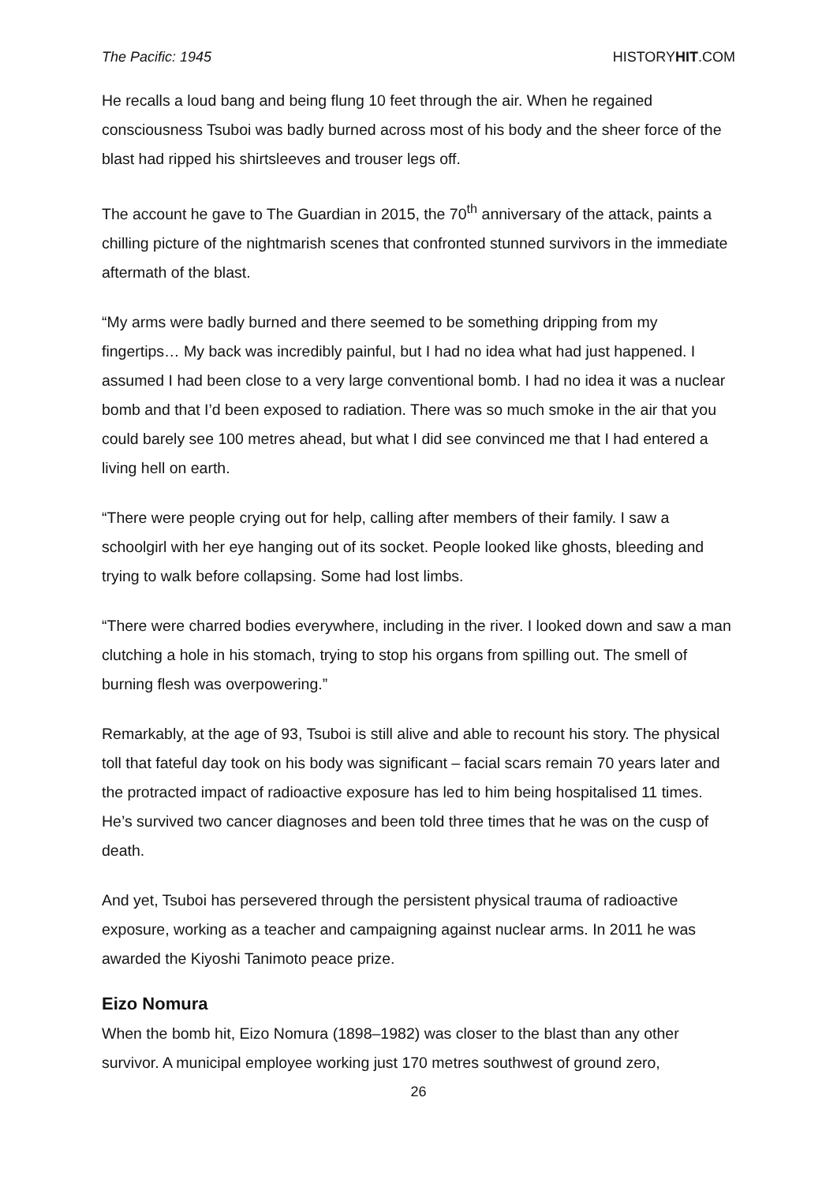The Pacific: 1945 HISTORYHIT.COM
He recalls a loud bang and being flung 10 feet through the air. When he regained consciousness Tsuboi was badly burned across most of his body and the sheer force of the blast had ripped his shirtsleeves and trouser legs off.
The account he gave to The Guardian in 2015, the 70<sup>th</sup> anniversary of the attack, paints a chilling picture of the nightmarish scenes that confronted stunned survivors in the immediate aftermath of the blast.
“My arms were badly burned and there seemed to be something dripping from my fingertips… My back was incredibly painful, but I had no idea what had just happened. I assumed I had been close to a very large conventional bomb. I had no idea it was a nuclear bomb and that I’d been exposed to radiation. There was so much smoke in the air that you could barely see 100 metres ahead, but what I did see convinced me that I had entered a living hell on earth.
“There were people crying out for help, calling after members of their family. I saw a schoolgirl with her eye hanging out of its socket. People looked like ghosts, bleeding and trying to walk before collapsing. Some had lost limbs.
“There were charred bodies everywhere, including in the river. I looked down and saw a man clutching a hole in his stomach, trying to stop his organs from spilling out. The smell of burning flesh was overpowering.”
Remarkably, at the age of 93, Tsuboi is still alive and able to recount his story. The physical toll that fateful day took on his body was significant – facial scars remain 70 years later and the protracted impact of radioactive exposure has led to him being hospitalised 11 times. He’s survived two cancer diagnoses and been told three times that he was on the cusp of death.
And yet, Tsuboi has persevered through the persistent physical trauma of radioactive exposure, working as a teacher and campaigning against nuclear arms. In 2011 he was awarded the Kiyoshi Tanimoto peace prize.
Eizo Nomura
When the bomb hit, Eizo Nomura (1898–1982) was closer to the blast than any other survivor. A municipal employee working just 170 metres southwest of ground zero,
26